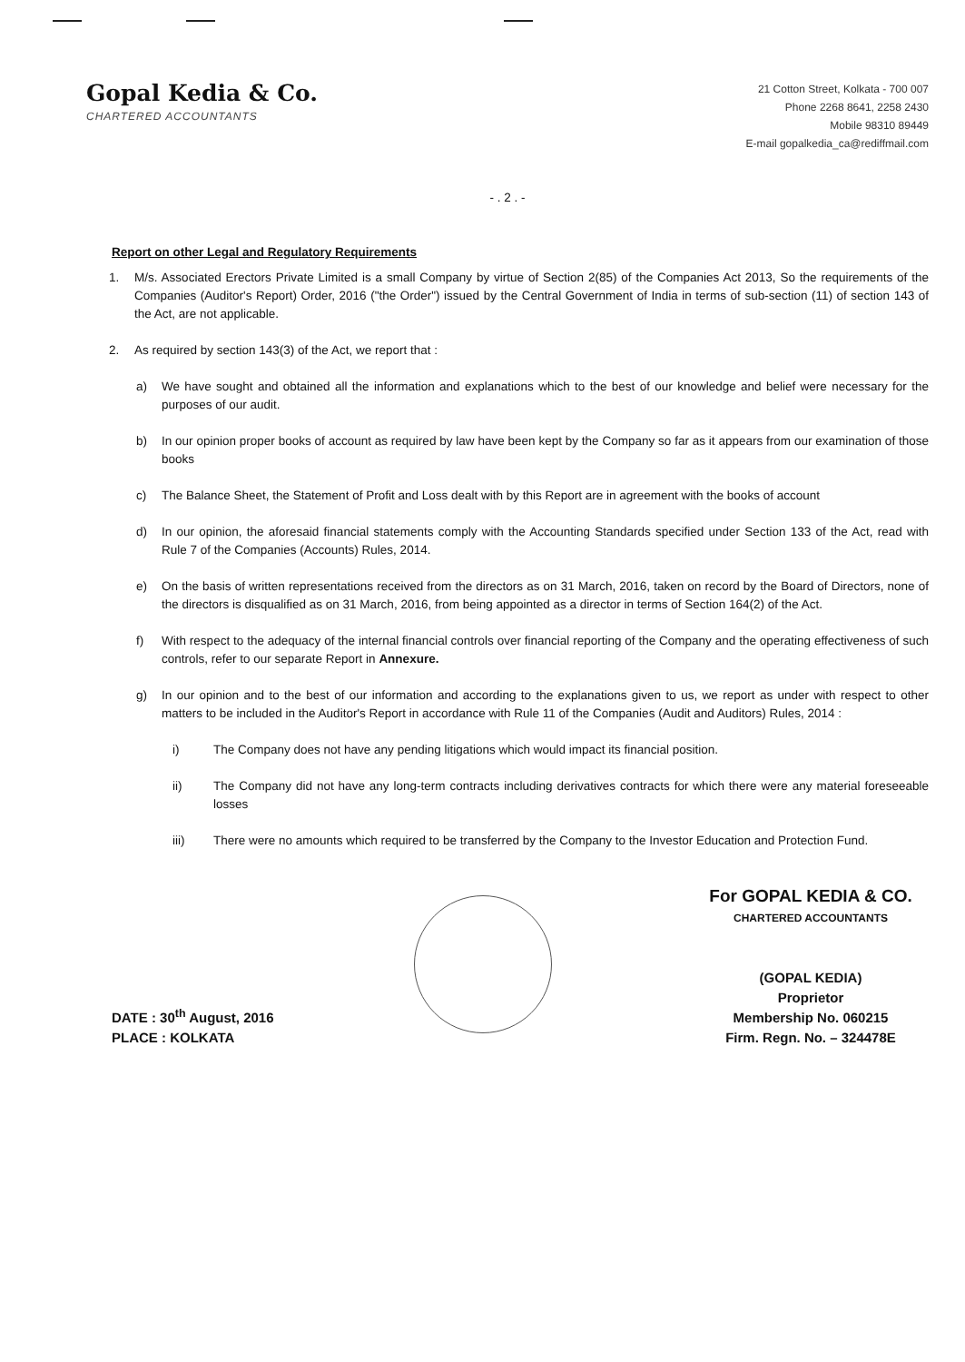Gopal Kedia & Co.
CHARTERED ACCOUNTANTS
21 Cotton Street, Kolkata - 700 007
Phone 2268 8641, 2258 2430
Mobile 98310 89449
E-mail gopalkedia_ca@rediffmail.com
- . 2 . -
Report on other Legal and Regulatory Requirements
1. M/s. Associated Erectors Private Limited is a small Company by virtue of Section 2(85) of the Companies Act 2013, So the requirements of the Companies (Auditor's Report) Order, 2016 ("the Order") issued by the Central Government of India in terms of sub-section (11) of section 143 of the Act, are not applicable.
2. As required by section 143(3) of the Act, we report that :
a) We have sought and obtained all the information and explanations which to the best of our knowledge and belief were necessary for the purposes of our audit.
b) In our opinion proper books of account as required by law have been kept by the Company so far as it appears from our examination of those books
c) The Balance Sheet, the Statement of Profit and Loss dealt with by this Report are in agreement with the books of account
d) In our opinion, the aforesaid financial statements comply with the Accounting Standards specified under Section 133 of the Act, read with Rule 7 of the Companies (Accounts) Rules, 2014.
e) On the basis of written representations received from the directors as on 31 March, 2016, taken on record by the Board of Directors, none of the directors is disqualified as on 31 March, 2016, from being appointed as a director in terms of Section 164(2) of the Act.
f) With respect to the adequacy of the internal financial controls over financial reporting of the Company and the operating effectiveness of such controls, refer to our separate Report in Annexure.
g) In our opinion and to the best of our information and according to the explanations given to us, we report as under with respect to other matters to be included in the Auditor's Report in accordance with Rule 11 of the Companies (Audit and Auditors) Rules, 2014 :
i) The Company does not have any pending litigations which would impact its financial position.
ii) The Company did not have any long-term contracts including derivatives contracts for which there were any material foreseeable losses
iii) There were no amounts which required to be transferred by the Company to the Investor Education and Protection Fund.
DATE : 30<sup>th</sup> August, 2016
PLACE : KOLKATA
For GOPAL KEDIA & CO.
CHARTERED ACCOUNTANTS
(GOPAL KEDIA)
Proprietor
Membership No. 060215
Firm. Regn. No. – 324478E